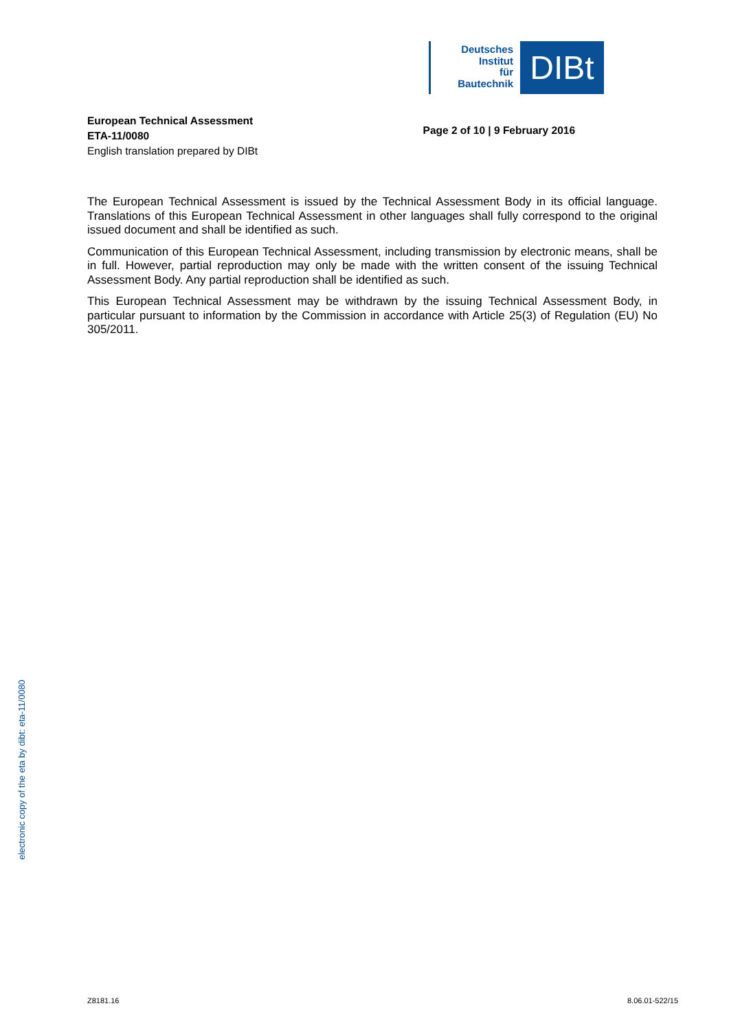Deutsches
Institut
für
Bautechnik
DIBt
European Technical Assessment
ETA-11/0080
English translation prepared by DIBt
Page 2 of 10 | 9 February 2016
The European Technical Assessment is issued by the Technical Assessment Body in its official language. Translations of this European Technical Assessment in other languages shall fully correspond to the original issued document and shall be identified as such.
Communication of this European Technical Assessment, including transmission by electronic means, shall be in full. However, partial reproduction may only be made with the written consent of the issuing Technical Assessment Body. Any partial reproduction shall be identified as such.
This European Technical Assessment may be withdrawn by the issuing Technical Assessment Body, in particular pursuant to information by the Commission in accordance with Article 25(3) of Regulation (EU) No 305/2011.
electronic copy of the eta by dibt: eta-11/0080
Z8181.16 8.06.01-522/15